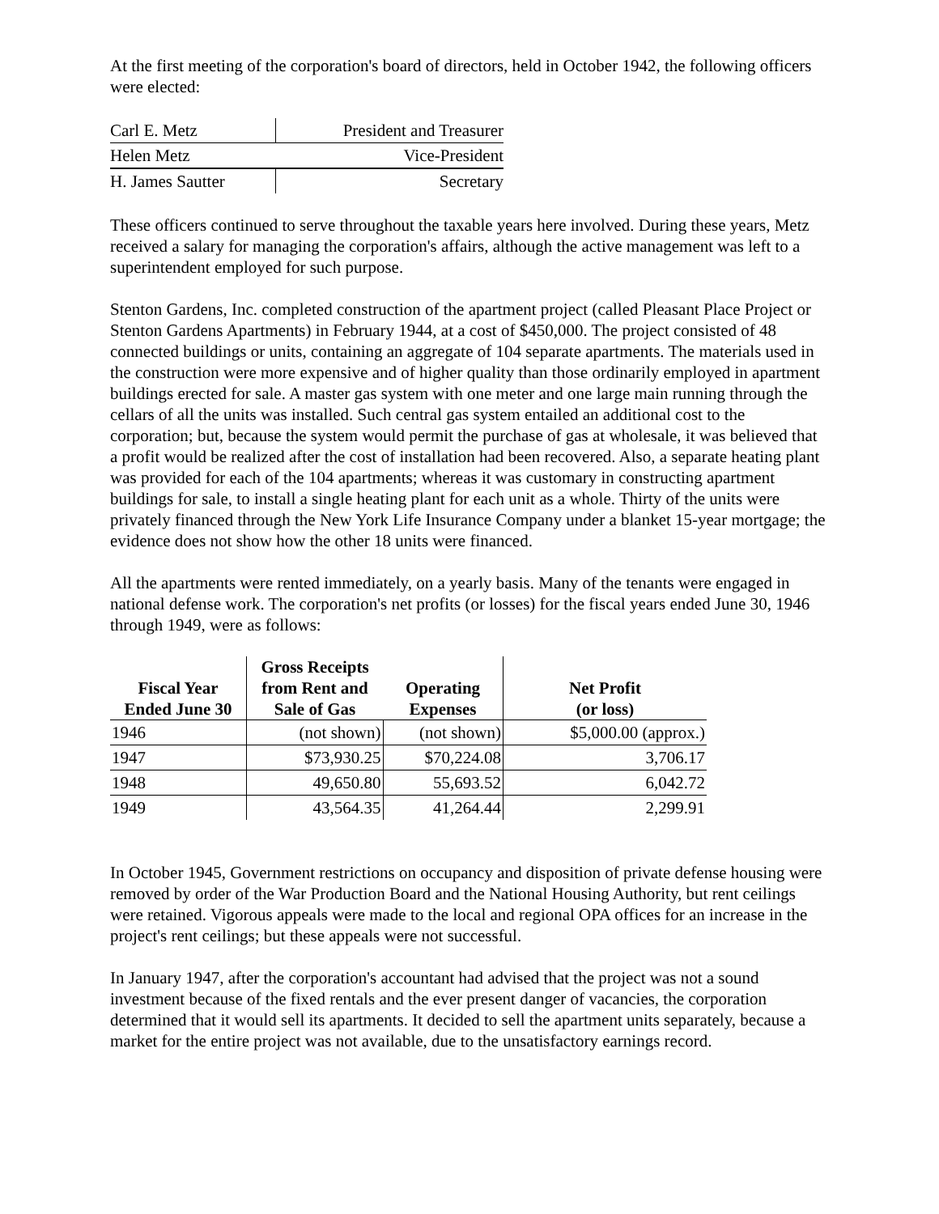At the first meeting of the corporation's board of directors, held in October 1942, the following officers were elected:
| Carl E. Metz | President and Treasurer |
| Helen Metz | Vice-President |
| H. James Sautter | Secretary |
These officers continued to serve throughout the taxable years here involved. During these years, Metz received a salary for managing the corporation's affairs, although the active management was left to a superintendent employed for such purpose.
Stenton Gardens, Inc. completed construction of the apartment project (called Pleasant Place Project or Stenton Gardens Apartments) in February 1944, at a cost of $450,000. The project consisted of 48 connected buildings or units, containing an aggregate of 104 separate apartments. The materials used in the construction were more expensive and of higher quality than those ordinarily employed in apartment buildings erected for sale. A master gas system with one meter and one large main running through the cellars of all the units was installed. Such central gas system entailed an additional cost to the corporation; but, because the system would permit the purchase of gas at wholesale, it was believed that a profit would be realized after the cost of installation had been recovered. Also, a separate heating plant was provided for each of the 104 apartments; whereas it was customary in constructing apartment buildings for sale, to install a single heating plant for each unit as a whole. Thirty of the units were privately financed through the New York Life Insurance Company under a blanket 15-year mortgage; the evidence does not show how the other 18 units were financed.
All the apartments were rented immediately, on a yearly basis. Many of the tenants were engaged in national defense work. The corporation's net profits (or losses) for the fiscal years ended June 30, 1946 through 1949, were as follows:
| Fiscal Year Ended June 30 | Gross Receipts from Rent and Sale of Gas | Operating Expenses | Net Profit (or loss) |
| --- | --- | --- | --- |
| 1946 | (not shown) | (not shown) | $5,000.00 (approx.) |
| 1947 | $73,930.25 | $70,224.08 | 3,706.17 |
| 1948 | 49,650.80 | 55,693.52 | 6,042.72 |
| 1949 | 43,564.35 | 41,264.44 | 2,299.91 |
In October 1945, Government restrictions on occupancy and disposition of private defense housing were removed by order of the War Production Board and the National Housing Authority, but rent ceilings were retained. Vigorous appeals were made to the local and regional OPA offices for an increase in the project's rent ceilings; but these appeals were not successful.
In January 1947, after the corporation's accountant had advised that the project was not a sound investment because of the fixed rentals and the ever present danger of vacancies, the corporation determined that it would sell its apartments. It decided to sell the apartment units separately, because a market for the entire project was not available, due to the unsatisfactory earnings record.